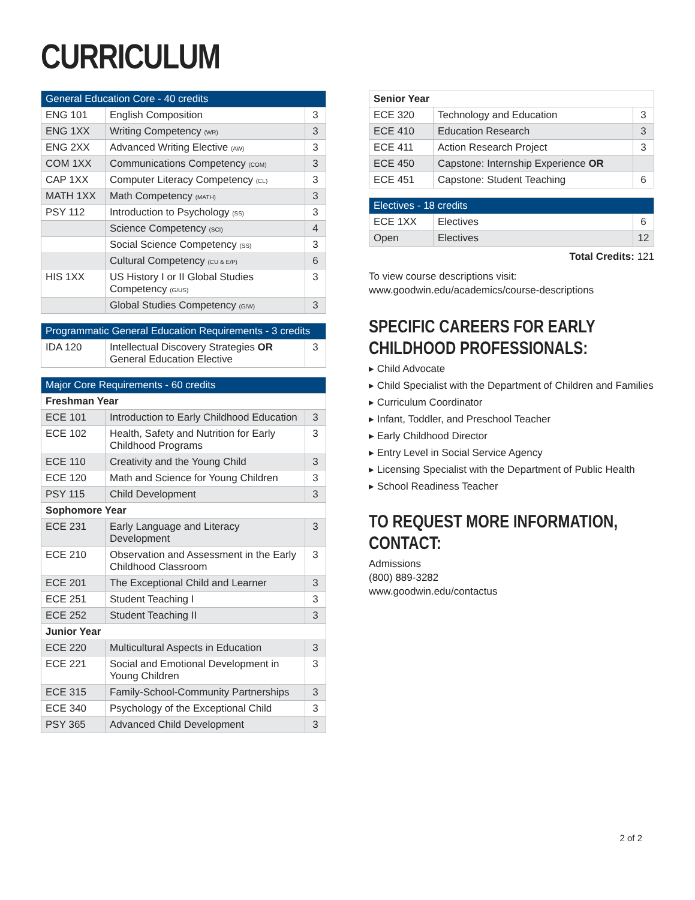CURRICULUM
| General Education Core - 40 credits | | |
| --- | --- | --- |
| ENG 101 | English Composition | 3 |
| ENG 1XX | Writing Competency (WR) | 3 |
| ENG 2XX | Advanced Writing Elective (AW) | 3 |
| COM 1XX | Communications Competency (COM) | 3 |
| CAP 1XX | Computer Literacy Competency (CL) | 3 |
| MATH 1XX | Math Competency (MATH) | 3 |
| PSY 112 | Introduction to Psychology (SS) | 3 |
| | Science Competency (SCI) | 4 |
| | Social Science Competency (SS) | 3 |
| | Cultural Competency (CU & E/P) | 6 |
| HIS 1XX | US History I or II Global Studies Competency (G/US) | 3 |
| | Global Studies Competency (G/W) | 3 |
| Programmatic General Education Requirements - 3 credits | | |
| --- | --- | --- |
| IDA 120 | Intellectual Discovery Strategies OR General Education Elective | 3 |
| Major Core Requirements - 60 credits | | |
| --- | --- | --- |
| Freshman Year | | |
| ECE 101 | Introduction to Early Childhood Education | 3 |
| ECE 102 | Health, Safety and Nutrition for Early Childhood Programs | 3 |
| ECE 110 | Creativity and the Young Child | 3 |
| ECE 120 | Math and Science for Young Children | 3 |
| PSY 115 | Child Development | 3 |
| Sophomore Year | | |
| ECE 231 | Early Language and Literacy Development | 3 |
| ECE 210 | Observation and Assessment in the Early Childhood Classroom | 3 |
| ECE 201 | The Exceptional Child and Learner | 3 |
| ECE 251 | Student Teaching I | 3 |
| ECE 252 | Student Teaching II | 3 |
| Junior Year | | |
| ECE 220 | Multicultural Aspects in Education | 3 |
| ECE 221 | Social and Emotional Development in Young Children | 3 |
| ECE 315 | Family-School-Community Partnerships | 3 |
| ECE 340 | Psychology of the Exceptional Child | 3 |
| PSY 365 | Advanced Child Development | 3 |
| Senior Year | | |
| --- | --- | --- |
| ECE 320 | Technology and Education | 3 |
| ECE 410 | Education Research | 3 |
| ECE 411 | Action Research Project | 3 |
| ECE 450 | Capstone: Internship Experience OR | |
| ECE 451 | Capstone: Student Teaching | 6 |
| Electives - 18 credits | | |
| --- | --- | --- |
| ECE 1XX | Electives | 6 |
| Open | Electives | 12 |
Total Credits: 121
To view course descriptions visit:
www.goodwin.edu/academics/course-descriptions
SPECIFIC CAREERS FOR EARLY CHILDHOOD PROFESSIONALS:
▸ Child Advocate
▸ Child Specialist with the Department of Children and Families
▸ Curriculum Coordinator
▸ Infant, Toddler, and Preschool Teacher
▸ Early Childhood Director
▸ Entry Level in Social Service Agency
▸ Licensing Specialist with the Department of Public Health
▸ School Readiness Teacher
TO REQUEST MORE INFORMATION, CONTACT:
Admissions
(800) 889-3282
www.goodwin.edu/contactus
2 of 2